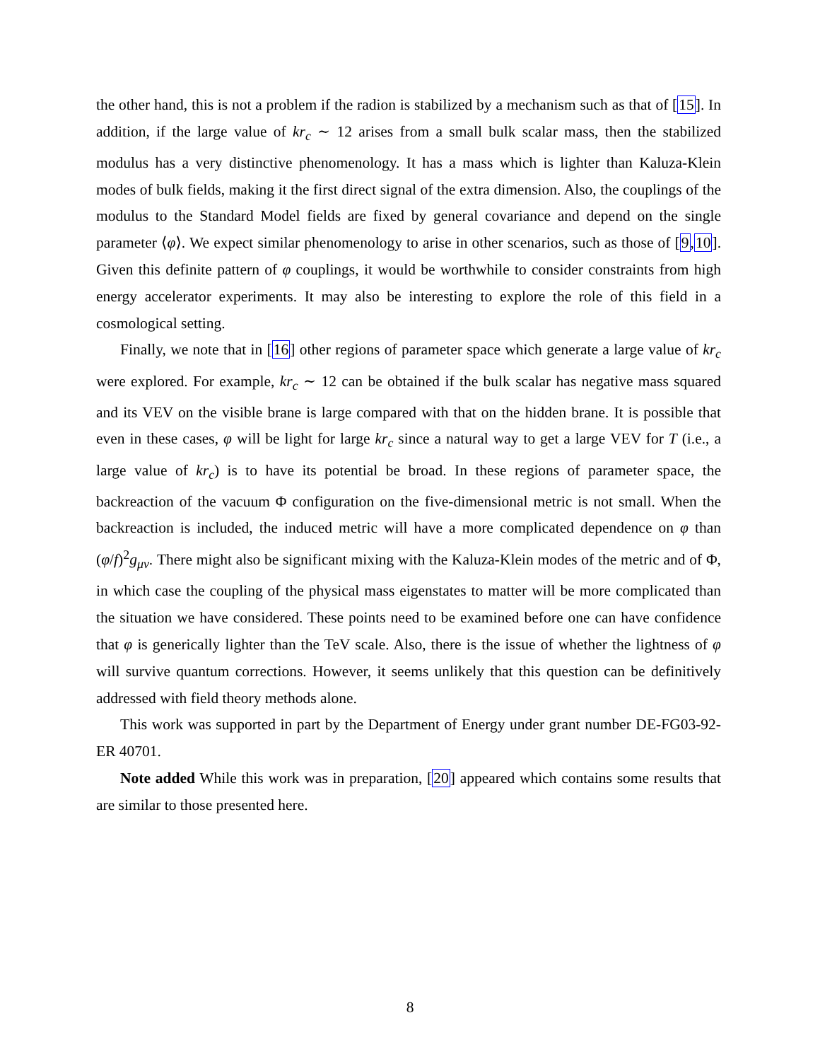the other hand, this is not a problem if the radion is stabilized by a mechanism such as that of [15]. In addition, if the large value of kr<sub>c</sub> ∼ 12 arises from a small bulk scalar mass, then the stabilized modulus has a very distinctive phenomenology. It has a mass which is lighter than Kaluza-Klein modes of bulk fields, making it the first direct signal of the extra dimension. Also, the couplings of the modulus to the Standard Model fields are fixed by general covariance and depend on the single parameter ⟨φ⟩. We expect similar phenomenology to arise in other scenarios, such as those of [9,10]. Given this definite pattern of φ couplings, it would be worthwhile to consider constraints from high energy accelerator experiments. It may also be interesting to explore the role of this field in a cosmological setting.
Finally, we note that in [16] other regions of parameter space which generate a large value of kr<sub>c</sub> were explored. For example, kr<sub>c</sub> ∼ 12 can be obtained if the bulk scalar has negative mass squared and its VEV on the visible brane is large compared with that on the hidden brane. It is possible that even in these cases, φ will be light for large kr<sub>c</sub> since a natural way to get a large VEV for T (i.e., a large value of kr<sub>c</sub>) is to have its potential be broad. In these regions of parameter space, the backreaction of the vacuum Φ configuration on the five-dimensional metric is not small. When the backreaction is included, the induced metric will have a more complicated dependence on φ than (φ/f)<sup>2</sup>g<sub>μν</sub>. There might also be significant mixing with the Kaluza-Klein modes of the metric and of Φ, in which case the coupling of the physical mass eigenstates to matter will be more complicated than the situation we have considered. These points need to be examined before one can have confidence that φ is generically lighter than the TeV scale. Also, there is the issue of whether the lightness of φ will survive quantum corrections. However, it seems unlikely that this question can be definitively addressed with field theory methods alone.
This work was supported in part by the Department of Energy under grant number DE-FG03-92-ER 40701.
Note added While this work was in preparation, [20] appeared which contains some results that are similar to those presented here.
8